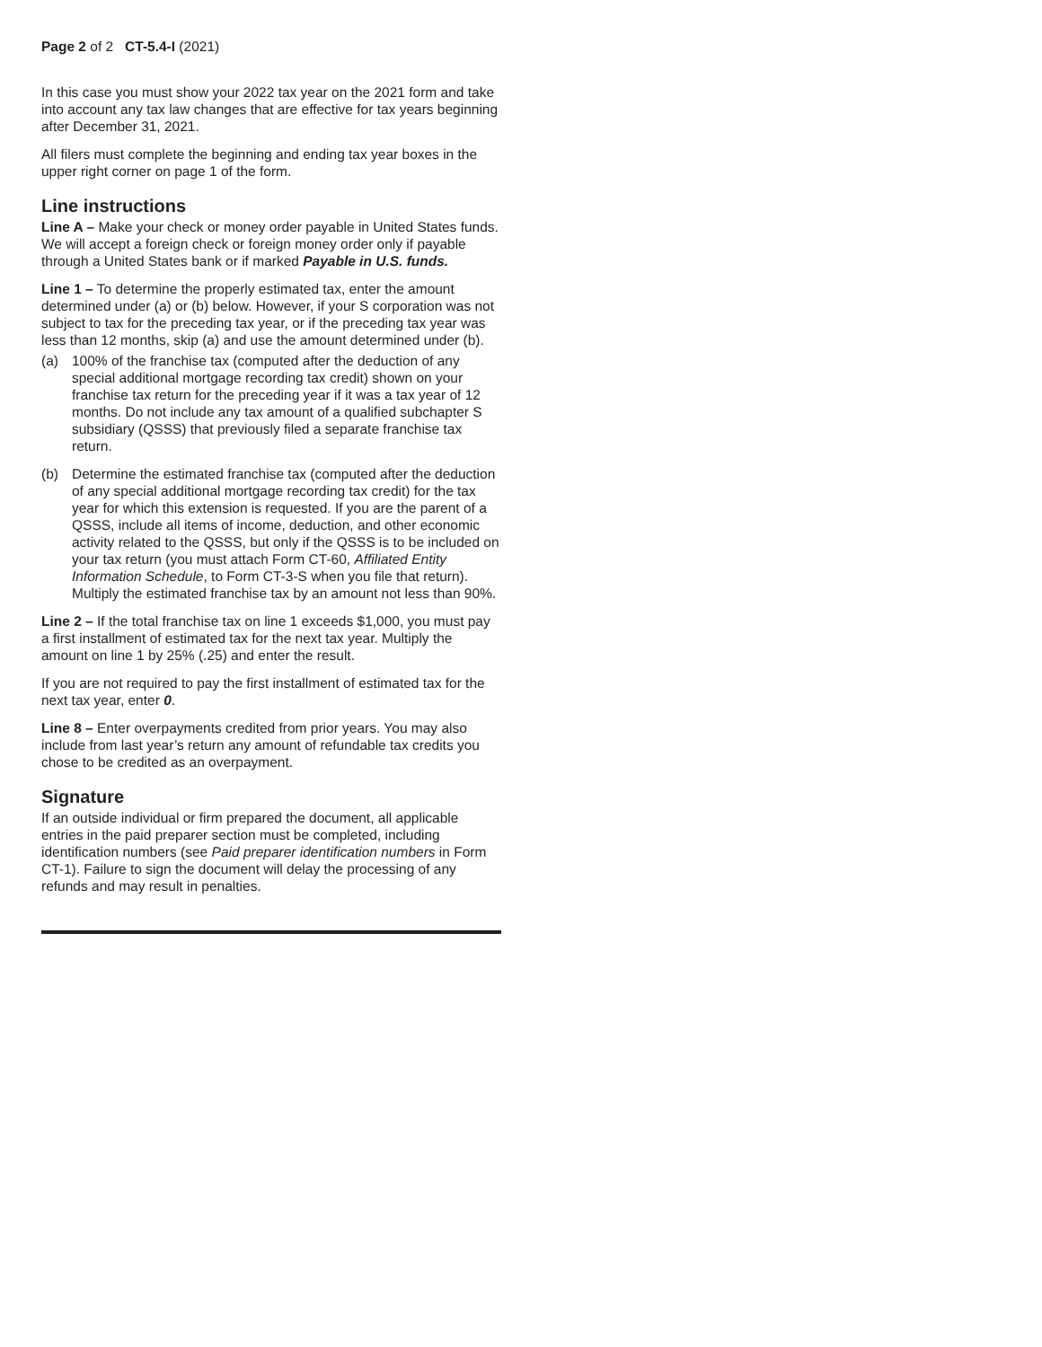Page 2 of 2 CT-5.4-I (2021)
In this case you must show your 2022 tax year on the 2021 form and take into account any tax law changes that are effective for tax years beginning after December 31, 2021.
All filers must complete the beginning and ending tax year boxes in the upper right corner on page 1 of the form.
Line instructions
Line A – Make your check or money order payable in United States funds. We will accept a foreign check or foreign money order only if payable through a United States bank or if marked Payable in U.S. funds.
Line 1 – To determine the properly estimated tax, enter the amount determined under (a) or (b) below. However, if your S corporation was not subject to tax for the preceding tax year, or if the preceding tax year was less than 12 months, skip (a) and use the amount determined under (b).
(a) 100% of the franchise tax (computed after the deduction of any special additional mortgage recording tax credit) shown on your franchise tax return for the preceding year if it was a tax year of 12 months. Do not include any tax amount of a qualified subchapter S subsidiary (QSSS) that previously filed a separate franchise tax return.
(b) Determine the estimated franchise tax (computed after the deduction of any special additional mortgage recording tax credit) for the tax year for which this extension is requested. If you are the parent of a QSSS, include all items of income, deduction, and other economic activity related to the QSSS, but only if the QSSS is to be included on your tax return (you must attach Form CT-60, Affiliated Entity Information Schedule, to Form CT-3-S when you file that return). Multiply the estimated franchise tax by an amount not less than 90%.
Line 2 – If the total franchise tax on line 1 exceeds $1,000, you must pay a first installment of estimated tax for the next tax year. Multiply the amount on line 1 by 25% (.25) and enter the result.
If you are not required to pay the first installment of estimated tax for the next tax year, enter 0.
Line 8 – Enter overpayments credited from prior years. You may also include from last year’s return any amount of refundable tax credits you chose to be credited as an overpayment.
Signature
If an outside individual or firm prepared the document, all applicable entries in the paid preparer section must be completed, including identification numbers (see Paid preparer identification numbers in Form CT-1). Failure to sign the document will delay the processing of any refunds and may result in penalties.